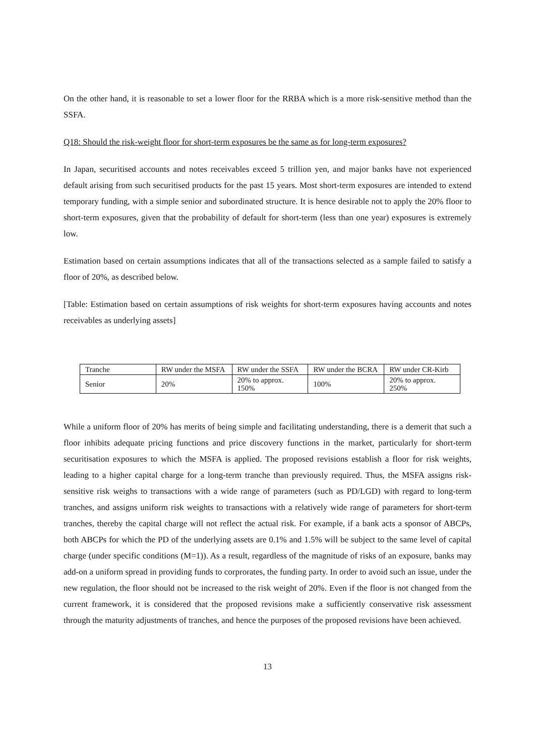On the other hand, it is reasonable to set a lower floor for the RRBA which is a more risk-sensitive method than the SSFA.
Q18: Should the risk-weight floor for short-term exposures be the same as for long-term exposures?
In Japan, securitised accounts and notes receivables exceed 5 trillion yen, and major banks have not experienced default arising from such securitised products for the past 15 years. Most short-term exposures are intended to extend temporary funding, with a simple senior and subordinated structure. It is hence desirable not to apply the 20% floor to short-term exposures, given that the probability of default for short-term (less than one year) exposures is extremely low.
Estimation based on certain assumptions indicates that all of the transactions selected as a sample failed to satisfy a floor of 20%, as described below.
[Table: Estimation based on certain assumptions of risk weights for short-term exposures having accounts and notes receivables as underlying assets]
| Tranche | RW under the MSFA | RW under the SSFA | RW under the BCRA | RW under CR-Kirb |
| Senior | 20% | 20% to approx. 150% | 100% | 20% to approx. 250% |
While a uniform floor of 20% has merits of being simple and facilitating understanding, there is a demerit that such a floor inhibits adequate pricing functions and price discovery functions in the market, particularly for short-term securitisation exposures to which the MSFA is applied. The proposed revisions establish a floor for risk weights, leading to a higher capital charge for a long-term tranche than previously required. Thus, the MSFA assigns risk-sensitive risk weighs to transactions with a wide range of parameters (such as PD/LGD) with regard to long-term tranches, and assigns uniform risk weights to transactions with a relatively wide range of parameters for short-term tranches, thereby the capital charge will not reflect the actual risk. For example, if a bank acts a sponsor of ABCPs, both ABCPs for which the PD of the underlying assets are 0.1% and 1.5% will be subject to the same level of capital charge (under specific conditions (M=1)). As a result, regardless of the magnitude of risks of an exposure, banks may add-on a uniform spread in providing funds to corprorates, the funding party. In order to avoid such an issue, under the new regulation, the floor should not be increased to the risk weight of 20%. Even if the floor is not changed from the current framework, it is considered that the proposed revisions make a sufficiently conservative risk assessment through the maturity adjustments of tranches, and hence the purposes of the proposed revisions have been achieved.
13